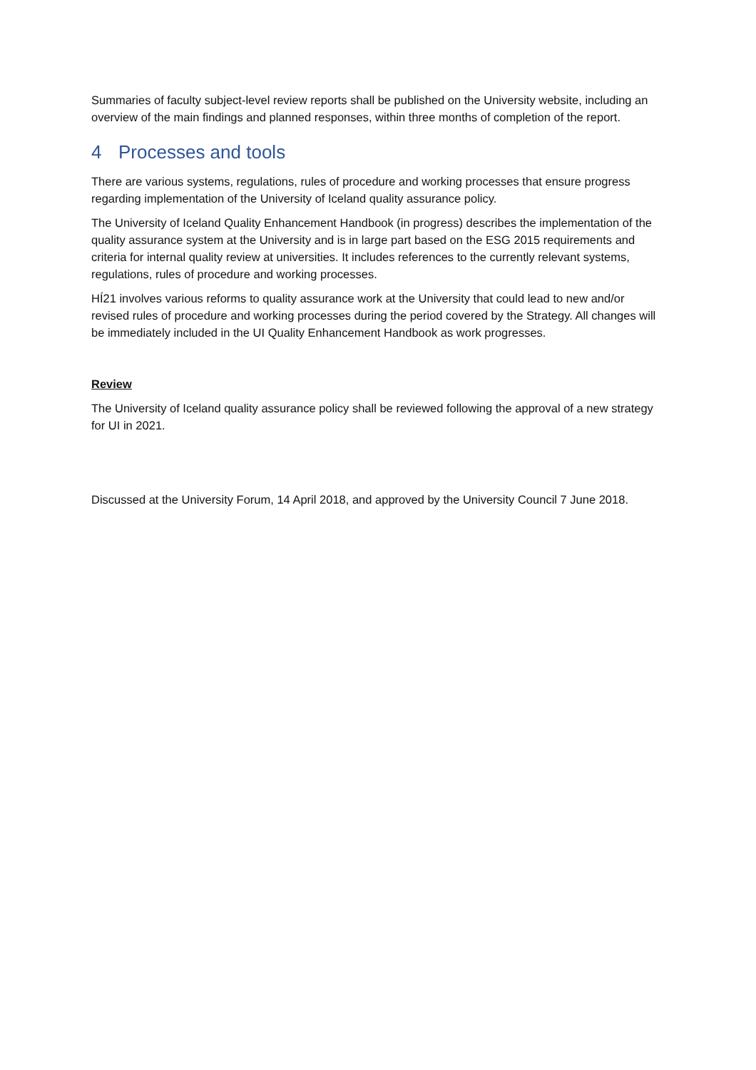Summaries of faculty subject-level review reports shall be published on the University website, including an overview of the main findings and planned responses, within three months of completion of the report.
4 Processes and tools
There are various systems, regulations, rules of procedure and working processes that ensure progress regarding implementation of the University of Iceland quality assurance policy.
The University of Iceland Quality Enhancement Handbook (in progress) describes the implementation of the quality assurance system at the University and is in large part based on the ESG 2015 requirements and criteria for internal quality review at universities. It includes references to the currently relevant systems, regulations, rules of procedure and working processes.
HÍ21 involves various reforms to quality assurance work at the University that could lead to new and/or revised rules of procedure and working processes during the period covered by the Strategy. All changes will be immediately included in the UI Quality Enhancement Handbook as work progresses.
Review
The University of Iceland quality assurance policy shall be reviewed following the approval of a new strategy for UI in 2021.
Discussed at the University Forum, 14 April 2018, and approved by the University Council 7 June 2018.